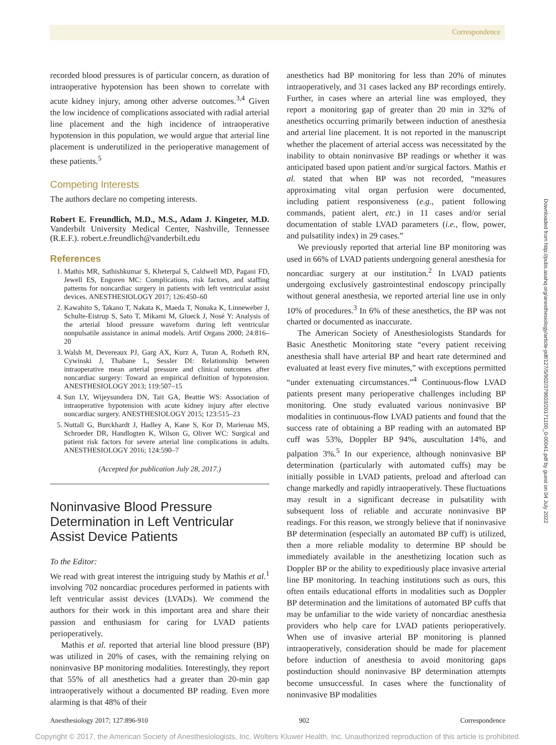Correspondence
recorded blood pressures is of particular concern, as duration of intraoperative hypotension has been shown to correlate with acute kidney injury, among other adverse outcomes.<sup>3,4</sup> Given the low incidence of complications associated with radial arterial line placement and the high incidence of intraoperative hypotension in this population, we would argue that arterial line placement is underutilized in the perioperative management of these patients.<sup>5</sup>
Competing Interests
The authors declare no competing interests.
Robert E. Freundlich, M.D., M.S., Adam J. Kingeter, M.D. Vanderbilt University Medical Center, Nashville, Tennessee (R.E.F.). robert.e.freundlich@vanderbilt.edu
References
1. Mathis MR, Sathishkumar S, Kheterpal S, Caldwell MD, Pagani FD, Jewell ES, Engoren MC: Complications, risk factors, and staffing patterns for noncardiac surgery in patients with left ventricular assist devices. ANESTHESIOLOGY 2017; 126:450–60
2. Kawahito S, Takano T, Nakata K, Maeda T, Nonaka K, Linneweber J, Schulte-Eistrup S, Sato T, Mikami M, Glueck J, Nosé Y: Analysis of the arterial blood pressure waveform during left ventricular nonpulsatile assistance in animal models. Artif Organs 2000; 24:816–20
3. Walsh M, Devereaux PJ, Garg AX, Kurz A, Turan A, Rodseth RN, Cywinski J, Thabane L, Sessler DI: Relationship between intraoperative mean arterial pressure and clinical outcomes after noncardiac surgery: Toward an empirical definition of hypotension. ANESTHESIOLOGY 2013; 119:507–15
4. Sun LY, Wijeysundera DN, Tait GA, Beattie WS: Association of intraoperative hypotension with acute kidney injury after elective noncardiac surgery. ANESTHESIOLOGY 2015; 123:515–23
5. Nuttall G, Burckhardt J, Hadley A, Kane S, Kor D, Marienau MS, Schroeder DR, Handlogten K, Wilson G, Oliver WC: Surgical and patient risk factors for severe arterial line complications in adults. ANESTHESIOLOGY 2016; 124:590–7
(Accepted for publication July 28, 2017.)
Noninvasive Blood Pressure Determination in Left Ventricular Assist Device Patients
To the Editor:
We read with great interest the intriguing study by Mathis et al.<sup>1</sup> involving 702 noncardiac procedures performed in patients with left ventricular assist devices (LVADs). We commend the authors for their work in this important area and share their passion and enthusiasm for caring for LVAD patients perioperatively.
Mathis et al. reported that arterial line blood pressure (BP) was utilized in 20% of cases, with the remaining relying on noninvasive BP monitoring modalities. Interestingly, they report that 55% of all anesthetics had a greater than 20-min gap intraoperatively without a documented BP reading. Even more alarming is that 48% of their
anesthetics had BP monitoring for less than 20% of minutes intraoperatively, and 31 cases lacked any BP recordings entirely. Further, in cases where an arterial line was employed, they report a monitoring gap of greater than 20 min in 32% of anesthetics occurring primarily between induction of anesthesia and arterial line placement. It is not reported in the manuscript whether the placement of arterial access was necessitated by the inability to obtain noninvasive BP readings or whether it was anticipated based upon patient and/or surgical factors. Mathis et al. stated that when BP was not recorded, “measures approximating vital organ perfusion were documented, including patient responsiveness (e.g., patient following commands, patient alert, etc.) in 11 cases and/or serial documentation of stable LVAD parameters (i.e., flow, power, and pulsatility index) in 29 cases.”
We previously reported that arterial line BP monitoring was used in 66% of LVAD patients undergoing general anesthesia for noncardiac surgery at our institution.<sup>2</sup> In LVAD patients undergoing exclusively gastrointestinal endoscopy principally without general anesthesia, we reported arterial line use in only 10% of procedures.<sup>3</sup> In 6% of these anesthetics, the BP was not charted or documented as inaccurate.
The American Society of Anesthesiologists Standards for Basic Anesthetic Monitoring state “every patient receiving anesthesia shall have arterial BP and heart rate determined and evaluated at least every five minutes,” with exceptions permitted “under extenuating circumstances.”<sup>4</sup> Continuous-flow LVAD patients present many perioperative challenges including BP monitoring. One study evaluated various noninvasive BP modalities in continuous-flow LVAD patients and found that the success rate of obtaining a BP reading with an automated BP cuff was 53%, Doppler BP 94%, auscultation 14%, and palpation 3%.<sup>5</sup> In our experience, although noninvasive BP determination (particularly with automated cuffs) may be initially possible in LVAD patients, preload and afterload can change markedly and rapidly intraoperatively. These fluctuations may result in a significant decrease in pulsatility with subsequent loss of reliable and accurate noninvasive BP readings. For this reason, we strongly believe that if noninvasive BP determination (especially an automated BP cuff) is utilized, then a more reliable modality to determine BP should be immediately available in the anesthetizing location such as Doppler BP or the ability to expeditiously place invasive arterial line BP monitoring. In teaching institutions such as ours, this often entails educational efforts in modalities such as Doppler BP determination and the limitations of automated BP cuffs that may be unfamiliar to the wide variety of noncardiac anesthesia providers who help care for LVAD patients perioperatively. When use of invasive arterial BP monitoring is planned intraoperatively, consideration should be made for placement before induction of anesthesia to avoid monitoring gaps postinduction should noninvasive BP determination attempts become unsuccessful. In cases where the functionality of noninvasive BP modalities
Downloaded from http://pubs.asahq.org/anesthesiology/article-pdf/127/5/902/379603/20171100_0-00041.pdf by guest on 04 July 2022
Anesthesiology 2017; 127:896-910 902 Correspondence
Copyright © 2017, the American Society of Anesthesiologists, Inc. Wolters Kluwer Health, Inc. Unauthorized reproduction of this article is prohibited.